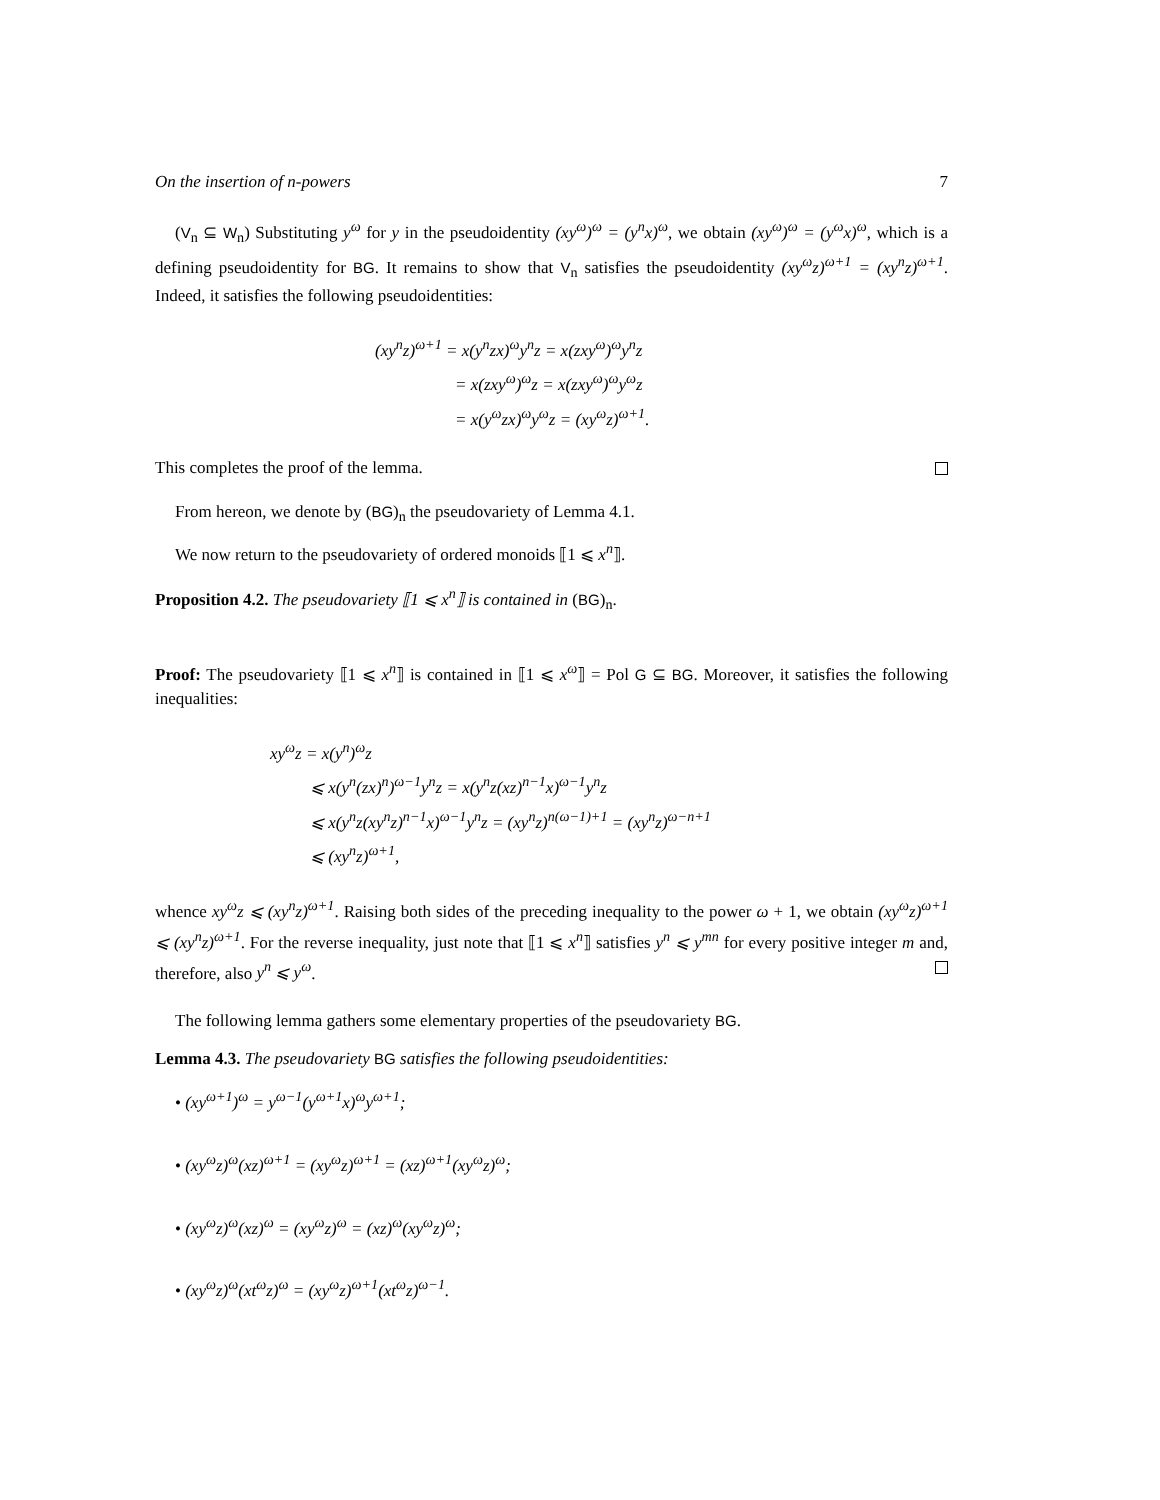On the insertion of n-powers 7
(V<sub>n</sub> ⊆ W<sub>n</sub>) Substituting y<sup>ω</sup> for y in the pseudoidentity (xy<sup>ω</sup>)<sup>ω</sup> = (y<sup>n</sup>x)<sup>ω</sup>, we obtain (xy<sup>ω</sup>)<sup>ω</sup> = (y<sup>ω</sup>x)<sup>ω</sup>, which is a defining pseudoidentity for BG. It remains to show that V<sub>n</sub> satisfies the pseudoidentity (xy<sup>ω</sup>z)<sup>ω+1</sup> = (xy<sup>n</sup>z)<sup>ω+1</sup>. Indeed, it satisfies the following pseudoidentities:
(xy<sup>n</sup>z)<sup>ω+1</sup> = x(y<sup>n</sup>zx)<sup>ω</sup>y<sup>n</sup>z = x(zxy<sup>ω</sup>)<sup>ω</sup>y<sup>n</sup>z
= x(zxy<sup>ω</sup>)<sup>ω</sup>z = x(zxy<sup>ω</sup>)<sup>ω</sup>y<sup>ω</sup>z
= x(y<sup>ω</sup>zx)<sup>ω</sup>y<sup>ω</sup>z = (xy<sup>ω</sup>z)<sup>ω+1</sup>.
This completes the proof of the lemma.
From hereon, we denote by (BG)<sub>n</sub> the pseudovariety of Lemma 4.1.
We now return to the pseudovariety of ordered monoids ⟦1 ⩽ x<sup>n</sup>⟧.
Proposition 4.2. The pseudovariety ⟦1 ⩽ x<sup>n</sup>⟧ is contained in (BG)<sub>n</sub>.
Proof: The pseudovariety ⟦1 ⩽ x<sup>n</sup>⟧ is contained in ⟦1 ⩽ x<sup>ω</sup>⟧ = Pol G ⊆ BG. Moreover, it satisfies the following inequalities:
xy<sup>ω</sup>z = x(y<sup>n</sup>)<sup>ω</sup>z
⩽ x(y<sup>n</sup>(zx)<sup>n</sup>)<sup>ω−1</sup>y<sup>n</sup>z = x(y<sup>n</sup>z(xz)<sup>n−1</sup>x)<sup>ω−1</sup>y<sup>n</sup>z
⩽ x(y<sup>n</sup>z(xy<sup>n</sup>z)<sup>n−1</sup>x)<sup>ω−1</sup>y<sup>n</sup>z = (xy<sup>n</sup>z)<sup>n(ω−1)+1</sup> = (xy<sup>n</sup>z)<sup>ω−n+1</sup>
⩽ (xy<sup>n</sup>z)<sup>ω+1</sup>,
whence xy<sup>ω</sup>z ⩽ (xy<sup>n</sup>z)<sup>ω+1</sup>. Raising both sides of the preceding inequality to the power ω + 1, we obtain (xy<sup>ω</sup>z)<sup>ω+1</sup> ⩽ (xy<sup>n</sup>z)<sup>ω+1</sup>. For the reverse inequality, just note that ⟦1 ⩽ x<sup>n</sup>⟧ satisfies y<sup>n</sup> ⩽ y<sup>mn</sup> for every positive integer m and, therefore, also y<sup>n</sup> ⩽ y<sup>ω</sup>.
The following lemma gathers some elementary properties of the pseudovariety BG.
Lemma 4.3. The pseudovariety BG satisfies the following pseudoidentities:
• (xy<sup>ω+1</sup>)<sup>ω</sup> = y<sup>ω−1</sup>(y<sup>ω+1</sup>x)<sup>ω</sup>y<sup>ω+1</sup>;
• (xy<sup>ω</sup>z)<sup>ω</sup>(xz)<sup>ω+1</sup> = (xy<sup>ω</sup>z)<sup>ω+1</sup> = (xz)<sup>ω+1</sup>(xy<sup>ω</sup>z)<sup>ω</sup>;
• (xy<sup>ω</sup>z)<sup>ω</sup>(xz)<sup>ω</sup> = (xy<sup>ω</sup>z)<sup>ω</sup> = (xz)<sup>ω</sup>(xy<sup>ω</sup>z)<sup>ω</sup>;
• (xy<sup>ω</sup>z)<sup>ω</sup>(xt<sup>ω</sup>z)<sup>ω</sup> = (xy<sup>ω</sup>z)<sup>ω+1</sup>(xt<sup>ω</sup>z)<sup>ω−1</sup>.